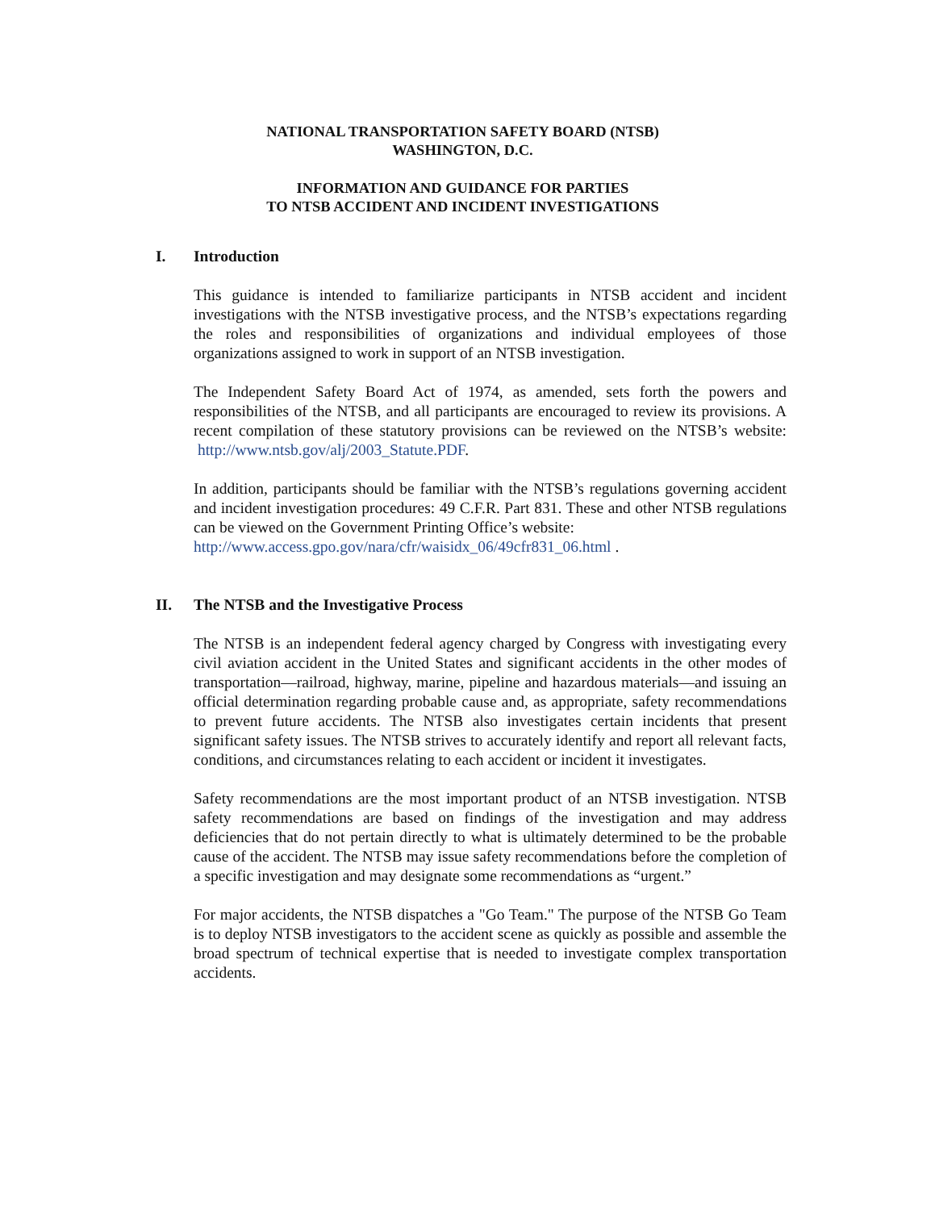NATIONAL TRANSPORTATION SAFETY BOARD (NTSB)
WASHINGTON, D.C.
INFORMATION AND GUIDANCE FOR PARTIES
TO NTSB ACCIDENT AND INCIDENT INVESTIGATIONS
I. Introduction
This guidance is intended to familiarize participants in NTSB accident and incident investigations with the NTSB investigative process, and the NTSB’s expectations regarding the roles and responsibilities of organizations and individual employees of those organizations assigned to work in support of an NTSB investigation.
The Independent Safety Board Act of 1974, as amended, sets forth the powers and responsibilities of the NTSB, and all participants are encouraged to review its provisions. A recent compilation of these statutory provisions can be reviewed on the NTSB’s website: http://www.ntsb.gov/alj/2003_Statute.PDF.
In addition, participants should be familiar with the NTSB’s regulations governing accident and incident investigation procedures: 49 C.F.R. Part 831. These and other NTSB regulations can be viewed on the Government Printing Office’s website:
http://www.access.gpo.gov/nara/cfr/waisidx_06/49cfr831_06.html .
II. The NTSB and the Investigative Process
The NTSB is an independent federal agency charged by Congress with investigating every civil aviation accident in the United States and significant accidents in the other modes of transportation—railroad, highway, marine, pipeline and hazardous materials—and issuing an official determination regarding probable cause and, as appropriate, safety recommendations to prevent future accidents. The NTSB also investigates certain incidents that present significant safety issues. The NTSB strives to accurately identify and report all relevant facts, conditions, and circumstances relating to each accident or incident it investigates.
Safety recommendations are the most important product of an NTSB investigation. NTSB safety recommendations are based on findings of the investigation and may address deficiencies that do not pertain directly to what is ultimately determined to be the probable cause of the accident. The NTSB may issue safety recommendations before the completion of a specific investigation and may designate some recommendations as “urgent.”
For major accidents, the NTSB dispatches a "Go Team." The purpose of the NTSB Go Team is to deploy NTSB investigators to the accident scene as quickly as possible and assemble the broad spectrum of technical expertise that is needed to investigate complex transportation accidents.